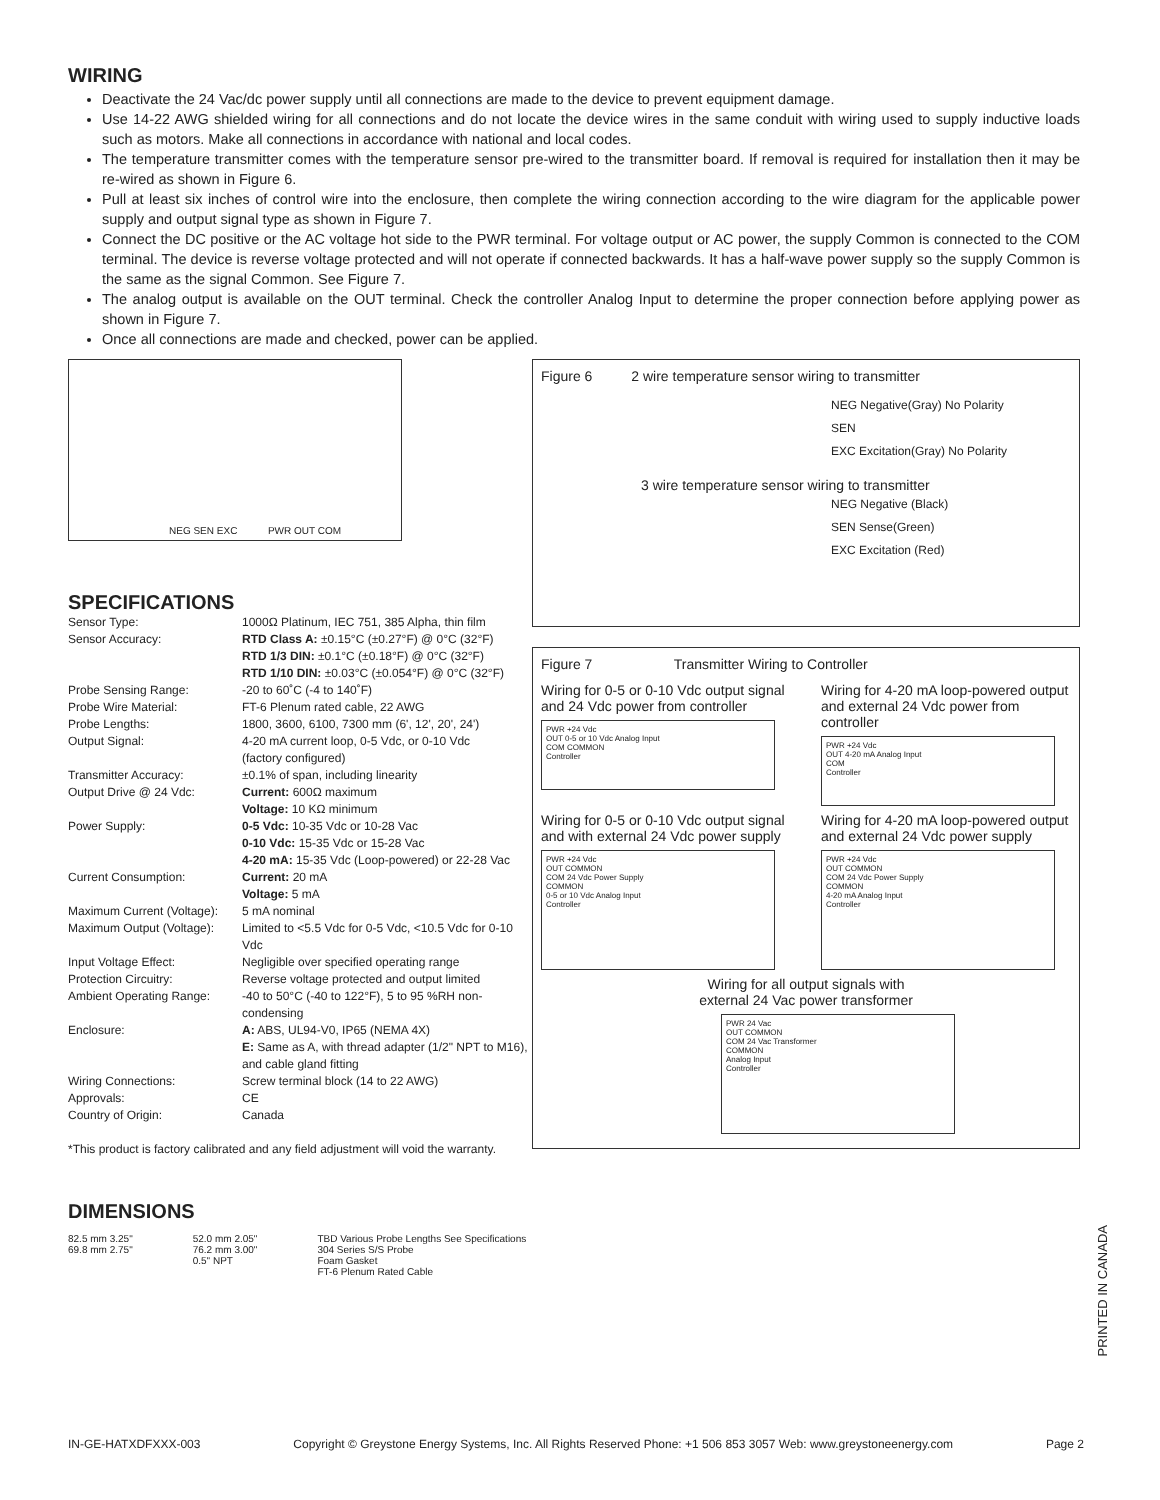WIRING
Deactivate the 24 Vac/dc power supply until all connections are made to the device to prevent equipment damage.
Use 14-22 AWG shielded wiring for all connections and do not locate the device wires in the same conduit with wiring used to supply inductive loads such as motors. Make all connections in accordance with national and local codes.
The temperature transmitter comes with the temperature sensor pre-wired to the transmitter board. If removal is required for installation then it may be re-wired as shown in Figure 6.
Pull at least six inches of control wire into the enclosure, then complete the wiring connection according to the wire diagram for the applicable power supply and output signal type as shown in Figure 7.
Connect the DC positive or the AC voltage hot side to the PWR terminal. For voltage output or AC power, the supply Common is connected to the COM terminal. The device is reverse voltage protected and will not operate if connected backwards. It has a half-wave power supply so the supply Common is the same as the signal Common. See Figure 7.
The analog output is available on the OUT terminal. Check the controller Analog Input to determine the proper connection before applying power as shown in Figure 7.
Once all connections are made and checked, power can be applied.
NEG SEN EXC PWR OUT COM
SPECIFICATIONS
| Sensor Type: | 1000Ω Platinum, IEC 751, 385 Alpha, thin film |
| Sensor Accuracy: | RTD Class A: ±0.15°C (±0.27°F) @ 0°C (32°F) RTD 1/3 DIN: ±0.1°C (±0.18°F) @ 0°C (32°F) RTD 1/10 DIN: ±0.03°C (±0.054°F) @ 0°C (32°F) |
| Probe Sensing Range: | -20 to 60˚C (-4 to 140˚F) |
| Probe Wire Material: | FT-6 Plenum rated cable, 22 AWG |
| Probe Lengths: | 1800, 3600, 6100, 7300 mm (6', 12', 20', 24') |
| Output Signal: | 4-20 mA current loop, 0-5 Vdc, or 0-10 Vdc (factory configured) |
| Transmitter Accuracy: | ±0.1% of span, including linearity |
| Output Drive @ 24 Vdc: | Current: 600Ω maximum Voltage: 10 KΩ minimum |
| Power Supply: | 0-5 Vdc: 10-35 Vdc or 10-28 Vac 0-10 Vdc: 15-35 Vdc or 15-28 Vac 4-20 mA: 15-35 Vdc (Loop-powered) or 22-28 Vac |
| Current Consumption: | Current: 20 mA Voltage: 5 mA |
| Maximum Current (Voltage): | 5 mA nominal |
| Maximum Output (Voltage): | Limited to <5.5 Vdc for 0-5 Vdc, <10.5 Vdc for 0-10 Vdc |
| Input Voltage Effect: | Negligible over specified operating range |
| Protection Circuitry: | Reverse voltage protected and output limited |
| Ambient Operating Range: | -40 to 50°C (-40 to 122°F), 5 to 95 %RH non-condensing |
| Enclosure: | A: ABS, UL94-V0, IP65 (NEMA 4X) E: Same as A, with thread adapter (1/2" NPT to M16), and cable gland fitting |
| Wiring Connections: | Screw terminal block (14 to 22 AWG) |
| Approvals: | CE |
| Country of Origin: | Canada |
*This product is factory calibrated and any field adjustment will void the warranty.
DIMENSIONS
Figure 6 2 wire temperature sensor wiring to transmitter
NEG Negative(Gray) No Polarity
SEN
EXC Excitation(Gray) No Polarity
3 wire temperature sensor wiring to transmitter
NEG Negative (Black)
SEN Sense(Green)
EXC Excitation (Red)
Figure 7 Transmitter Wiring to Controller
Wiring for 0-5 or 0-10 Vdc output signal and 24 Vdc power from controller
PWR +24 Vdc
OUT 0-5 or 10 Vdc Analog Input
COM COMMON
Controller
Wiring for 4-20 mA loop-powered output and external 24 Vdc power from controller
PWR +24 Vdc
OUT 4-20 mA Analog Input
COM
Controller
Wiring for 0-5 or 0-10 Vdc output signal and with external 24 Vdc power supply
PWR +24 Vdc
OUT COMMON
COM 24 Vdc Power Supply
COMMON
0-5 or 10 Vdc Analog Input
Controller
Wiring for 4-20 mA loop-powered output and external 24 Vdc power supply
PWR +24 Vdc
OUT COMMON
COM 24 Vdc Power Supply
COMMON
4-20 mA Analog Input
Controller
Wiring for all output signals with
external 24 Vac power transformer
PWR 24 Vac
OUT COMMON
COM 24 Vac Transformer
COMMON
Analog Input
Controller
82.5 mm 3.25"
69.8 mm 2.75"
52.0 mm 2.05"
76.2 mm 3.00"
0.5" NPT
TBD Various Probe Lengths See Specifications
304 Series S/S Probe
Foam Gasket
FT-6 Plenum Rated Cable
PRINTED IN CANADA
IN-GE-HATXDFXXX-003 Copyright © Greystone Energy Systems, Inc. All Rights Reserved Phone: +1 506 853 3057 Web: www.greystoneenergy.com Page 2